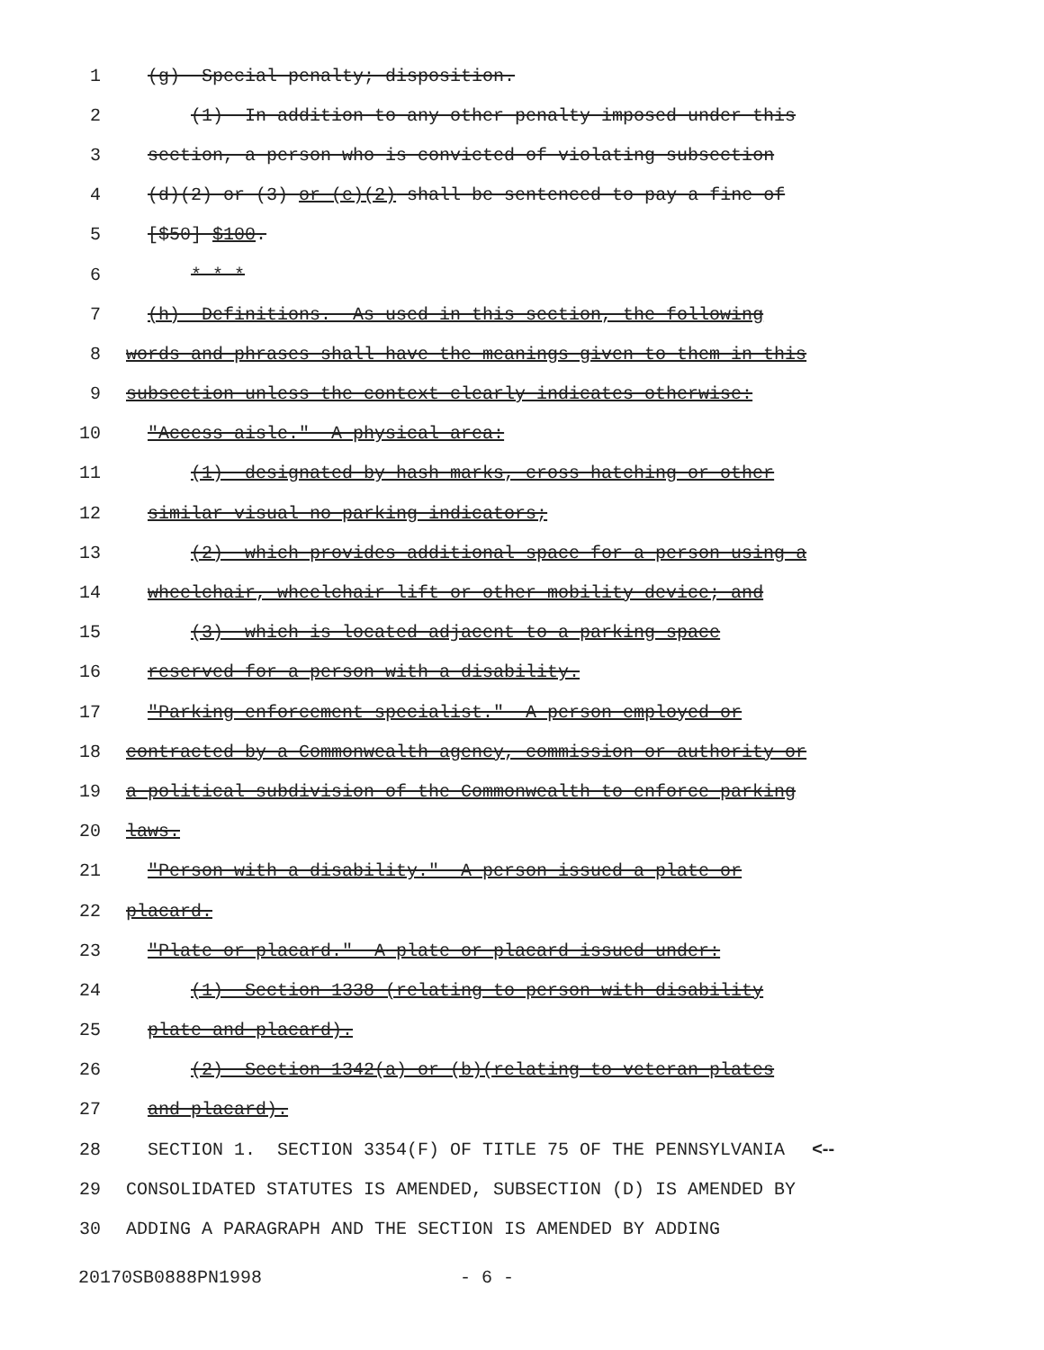1 (g) Special penalty; disposition.
2 (1) In addition to any other penalty imposed under this
3 section, a person who is convicted of violating subsection
4 (d)(2) or (3) or (e)(2) shall be sentenced to pay a fine of
5 [$50] $100.
6 * * *
7 (h) Definitions. As used in this section, the following
8 words and phrases shall have the meanings given to them in this
9 subsection unless the context clearly indicates otherwise:
10 "Access aisle." A physical area:
11 (1) designated by hash marks, cross hatching or other
12 similar visual no parking indicators;
13 (2) which provides additional space for a person using a
14 wheelchair, wheelchair lift or other mobility device; and
15 (3) which is located adjacent to a parking space
16 reserved for a person with a disability.
17 "Parking enforcement specialist." A person employed or
18 contracted by a Commonwealth agency, commission or authority or
19 a political subdivision of the Commonwealth to enforce parking
20 laws.
21 "Person with a disability." A person issued a plate or
22 placard.
23 "Plate or placard." A plate or placard issued under:
24 (1) Section 1338 (relating to person with disability
25 plate and placard).
26 (2) Section 1342(a) or (b)(relating to veteran plates
27 and placard).
28 SECTION 1. SECTION 3354(F) OF TITLE 75 OF THE PENNSYLVANIA <--
29 CONSOLIDATED STATUTES IS AMENDED, SUBSECTION (D) IS AMENDED BY
30 ADDING A PARAGRAPH AND THE SECTION IS AMENDED BY ADDING
20170SB0888PN1998 - 6 -